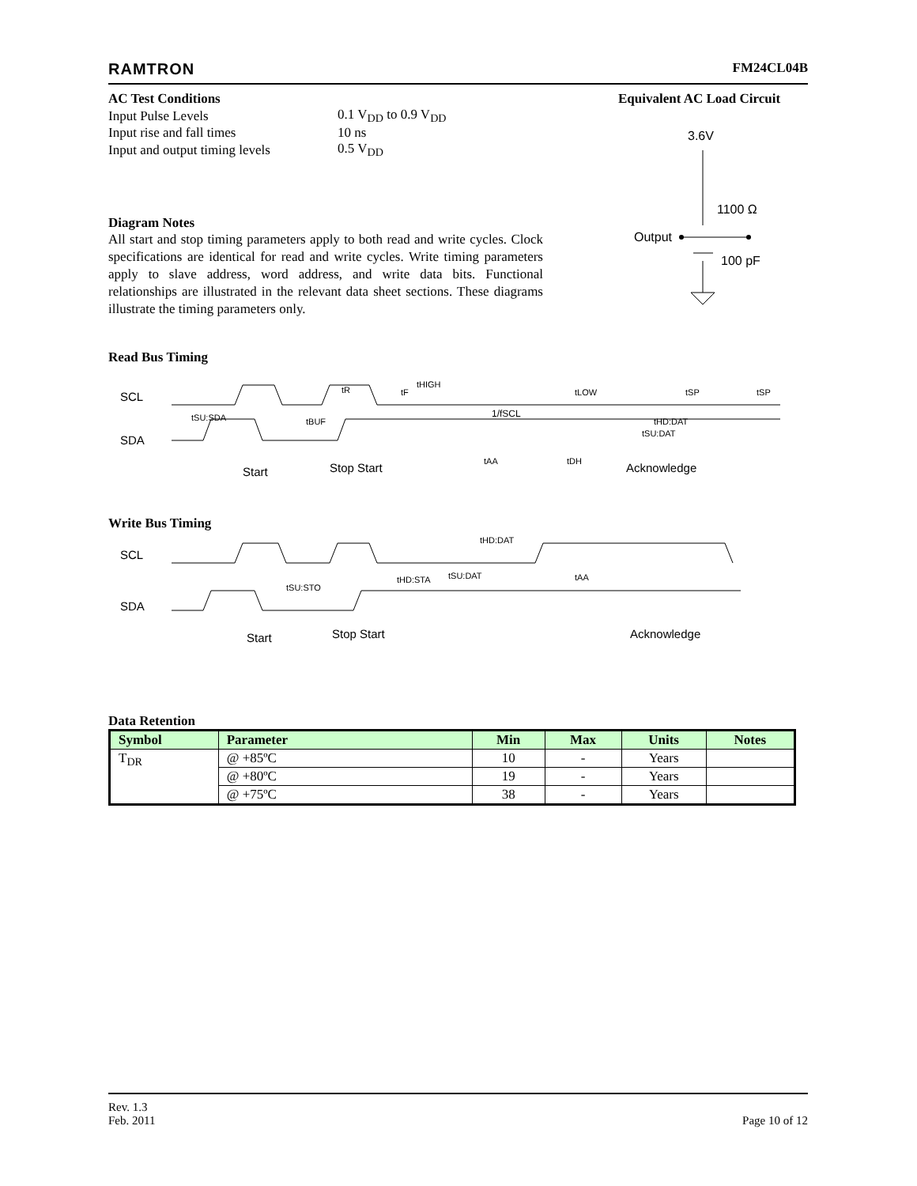RAMTRON FM24CL04B
AC Test Conditions
| Input Pulse Levels | 0.1 V<sub>DD</sub> to 0.9 V<sub>DD</sub> |
| Input rise and fall times | 10 ns |
| Input and output timing levels | 0.5 V<sub>DD</sub> |
Diagram Notes
All start and stop timing parameters apply to both read and write cycles. Clock specifications are identical for read and write cycles. Write timing parameters apply to slave address, word address, and write data bits. Functional relationships are illustrated in the relevant data sheet sections. These diagrams illustrate the timing parameters only.
Equivalent AC Load Circuit
3.6V
1100 Ω
Output
100 pF
Read Bus Timing
SCL
SDA
Start
Stop Start
1/fSCL
Acknowledge
tSU:SDA
tBUF
tHIGH
tLOW
tAA
tDH
tHD:DAT
tSU:DAT
tR
tF
tSP
tSP
Write Bus Timing
SCL
SDA
Start
Stop Start
Acknowledge
tSU:STO
tHD:STA
tSU:DAT
tHD:DAT
tAA
Data Retention
| Symbol | Parameter | Min | Max | Units | Notes |
| --- | --- | --- | --- | --- | --- |
| T<sub>DR</sub> | @ +85ºC | 10 | - | Years | |
| | @ +80ºC | 19 | - | Years | |
| | @ +75ºC | 38 | - | Years | |
Rev. 1.3
Feb. 2011
Page 10 of 12